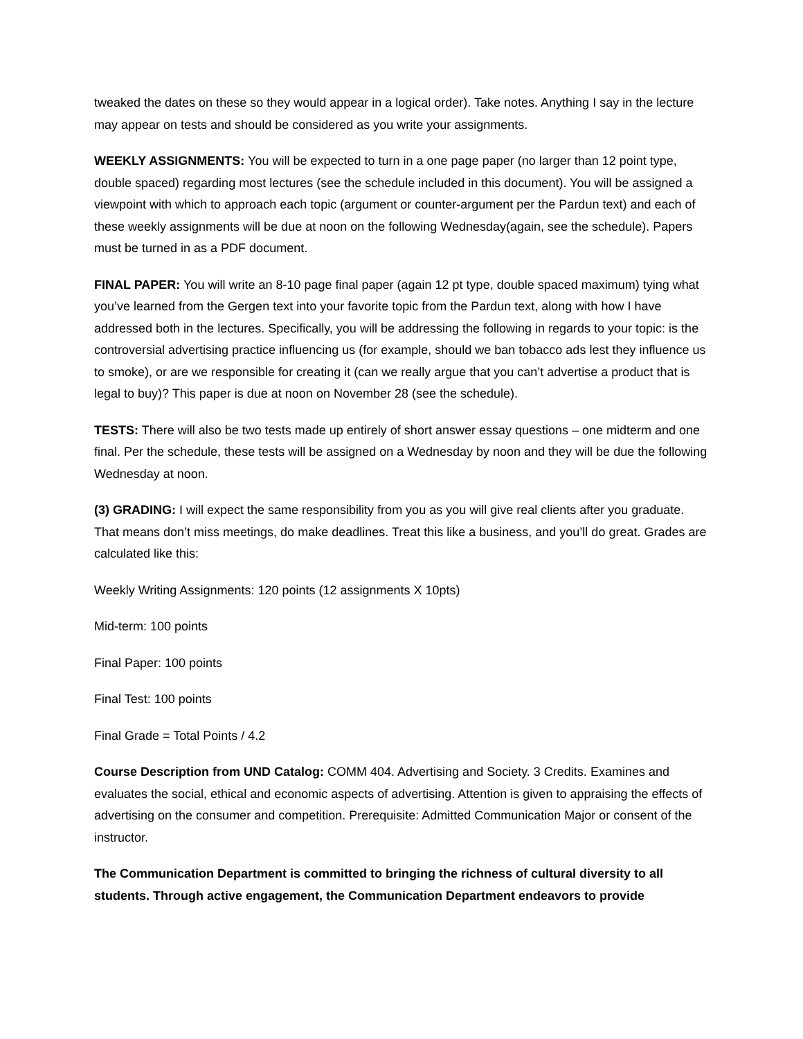tweaked the dates on these so they would appear in a logical order). Take notes. Anything I say in the lecture may appear on tests and should be considered as you write your assignments.
WEEKLY ASSIGNMENTS: You will be expected to turn in a one page paper (no larger than 12 point type, double spaced) regarding most lectures (see the schedule included in this document). You will be assigned a viewpoint with which to approach each topic (argument or counter-argument per the Pardun text) and each of these weekly assignments will be due at noon on the following Wednesday(again, see the schedule). Papers must be turned in as a PDF document.
FINAL PAPER: You will write an 8-10 page final paper (again 12 pt type, double spaced maximum) tying what you’ve learned from the Gergen text into your favorite topic from the Pardun text, along with how I have addressed both in the lectures. Specifically, you will be addressing the following in regards to your topic: is the controversial advertising practice influencing us (for example, should we ban tobacco ads lest they influence us to smoke), or are we responsible for creating it (can we really argue that you can’t advertise a product that is legal to buy)? This paper is due at noon on November 28 (see the schedule).
TESTS: There will also be two tests made up entirely of short answer essay questions – one midterm and one final. Per the schedule, these tests will be assigned on a Wednesday by noon and they will be due the following Wednesday at noon.
(3) GRADING: I will expect the same responsibility from you as you will give real clients after you graduate. That means don’t miss meetings, do make deadlines. Treat this like a business, and you’ll do great. Grades are calculated like this:
Weekly Writing Assignments: 120 points (12 assignments X 10pts)
Mid-term: 100 points
Final Paper: 100 points
Final Test: 100 points
Final Grade = Total Points / 4.2
Course Description from UND Catalog: COMM 404. Advertising and Society. 3 Credits. Examines and evaluates the social, ethical and economic aspects of advertising. Attention is given to appraising the effects of advertising on the consumer and competition. Prerequisite: Admitted Communication Major or consent of the instructor.
The Communication Department is committed to bringing the richness of cultural diversity to all students. Through active engagement, the Communication Department endeavors to provide